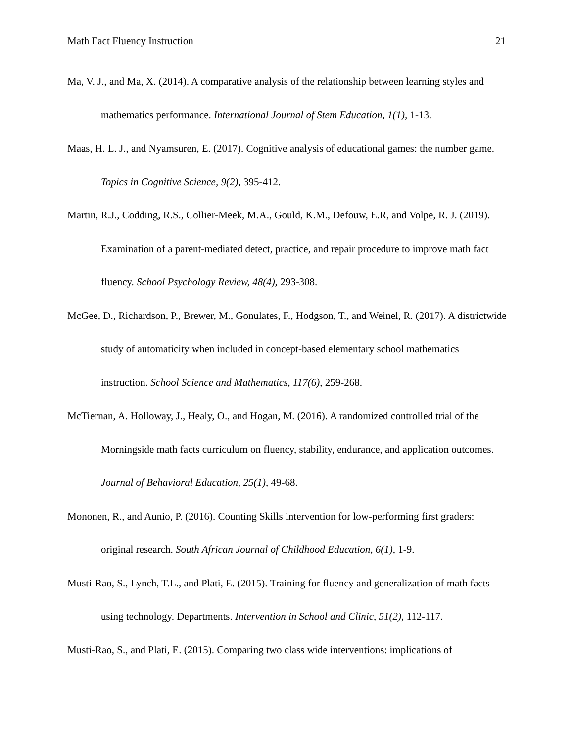Math Fact Fluency Instruction 21
Ma, V. J., and Ma, X. (2014). A comparative analysis of the relationship between learning styles and mathematics performance. International Journal of Stem Education, 1(1), 1-13.
Maas, H. L. J., and Nyamsuren, E. (2017). Cognitive analysis of educational games: the number game. Topics in Cognitive Science, 9(2), 395-412.
Martin, R.J., Codding, R.S., Collier-Meek, M.A., Gould, K.M., Defouw, E.R, and Volpe, R. J. (2019). Examination of a parent-mediated detect, practice, and repair procedure to improve math fact fluency. School Psychology Review, 48(4), 293-308.
McGee, D., Richardson, P., Brewer, M., Gonulates, F., Hodgson, T., and Weinel, R. (2017). A districtwide study of automaticity when included in concept-based elementary school mathematics instruction. School Science and Mathematics, 117(6), 259-268.
McTiernan, A. Holloway, J., Healy, O., and Hogan, M. (2016). A randomized controlled trial of the Morningside math facts curriculum on fluency, stability, endurance, and application outcomes. Journal of Behavioral Education, 25(1), 49-68.
Mononen, R., and Aunio, P. (2016). Counting Skills intervention for low-performing first graders: original research. South African Journal of Childhood Education, 6(1), 1-9.
Musti-Rao, S., Lynch, T.L., and Plati, E. (2015). Training for fluency and generalization of math facts using technology. Departments. Intervention in School and Clinic, 51(2), 112-117.
Musti-Rao, S., and Plati, E. (2015). Comparing two class wide interventions: implications of